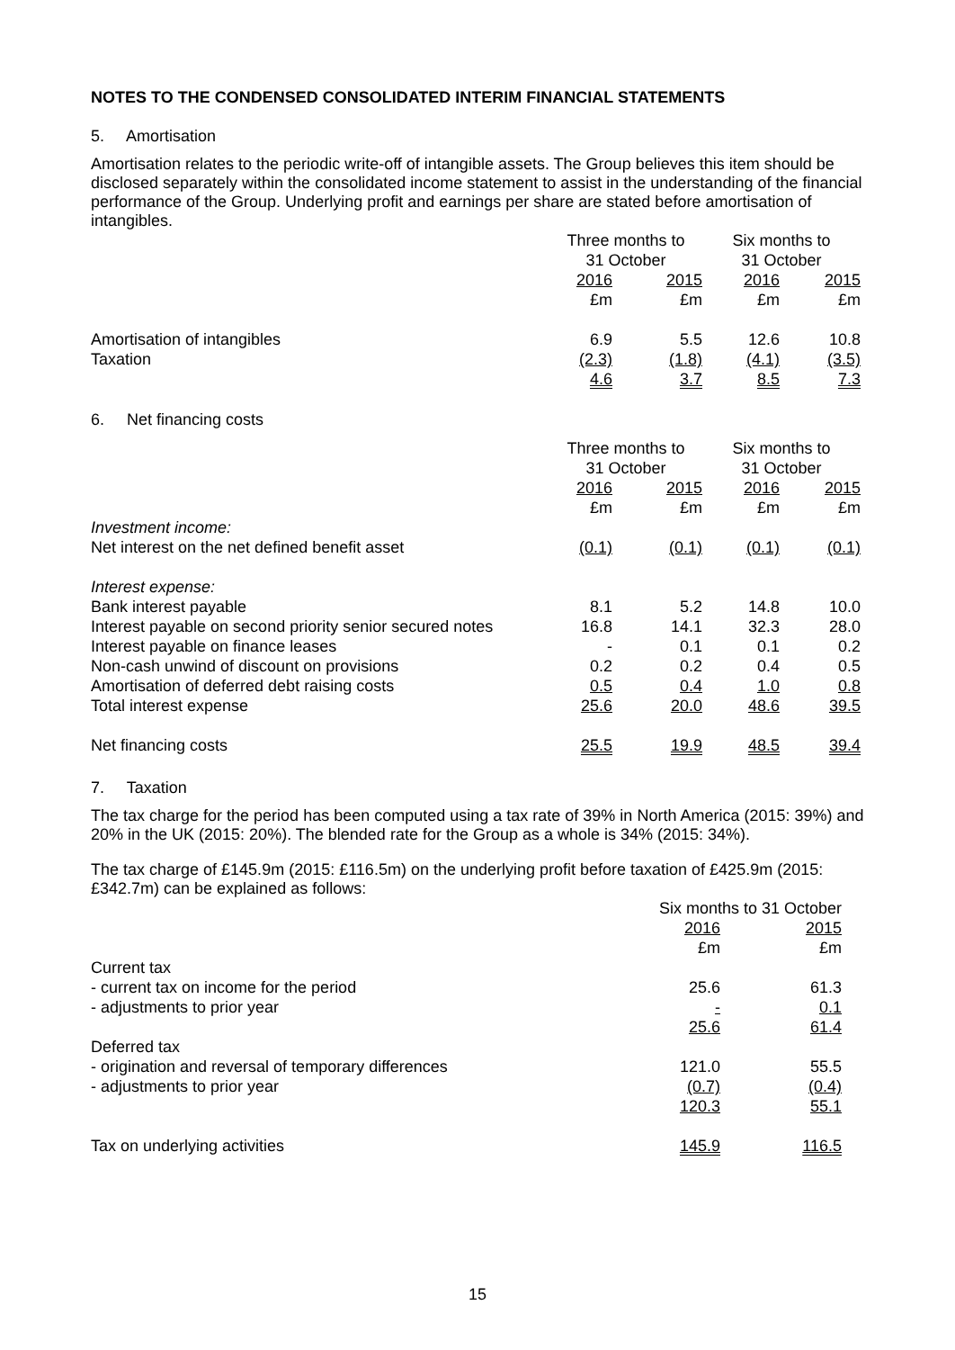NOTES TO THE CONDENSED CONSOLIDATED INTERIM FINANCIAL STATEMENTS
5. Amortisation
Amortisation relates to the periodic write-off of intangible assets. The Group believes this item should be disclosed separately within the consolidated income statement to assist in the understanding of the financial performance of the Group. Underlying profit and earnings per share are stated before amortisation of intangibles.
| | Three months to 31 October | | Six months to 31 October | |
| | 2016 £m | 2015 £m | 2016 £m | 2015 £m |
| Amortisation of intangibles | 6.9 | 5.5 | 12.6 | 10.8 |
| Taxation | (2.3) | (1.8) | (4.1) | (3.5) |
| | 4.6 | 3.7 | 8.5 | 7.3 |
6. Net financing costs
| | Three months to 31 October | | Six months to 31 October | |
| | 2016 £m | 2015 £m | 2016 £m | 2015 £m |
| Investment income: | | | | |
| Net interest on the net defined benefit asset | (0.1) | (0.1) | (0.1) | (0.1) |
| Interest expense: | | | | |
| Bank interest payable | 8.1 | 5.2 | 14.8 | 10.0 |
| Interest payable on second priority senior secured notes | 16.8 | 14.1 | 32.3 | 28.0 |
| Interest payable on finance leases | - | 0.1 | 0.1 | 0.2 |
| Non-cash unwind of discount on provisions | 0.2 | 0.2 | 0.4 | 0.5 |
| Amortisation of deferred debt raising costs | 0.5 | 0.4 | 1.0 | 0.8 |
| Total interest expense | 25.6 | 20.0 | 48.6 | 39.5 |
| Net financing costs | 25.5 | 19.9 | 48.5 | 39.4 |
7. Taxation
The tax charge for the period has been computed using a tax rate of 39% in North America (2015: 39%) and 20% in the UK (2015: 20%). The blended rate for the Group as a whole is 34% (2015: 34%).
The tax charge of £145.9m (2015: £116.5m) on the underlying profit before taxation of £425.9m (2015: £342.7m) can be explained as follows:
| | Six months to 31 October | |
| | 2016 £m | 2015 £m |
| Current tax | | |
| - current tax on income for the period | 25.6 | 61.3 |
| - adjustments to prior year | - | 0.1 |
| | 25.6 | 61.4 |
| Deferred tax | | |
| - origination and reversal of temporary differences | 121.0 | 55.5 |
| - adjustments to prior year | (0.7) | (0.4) |
| | 120.3 | 55.1 |
| Tax on underlying activities | 145.9 | 116.5 |
15